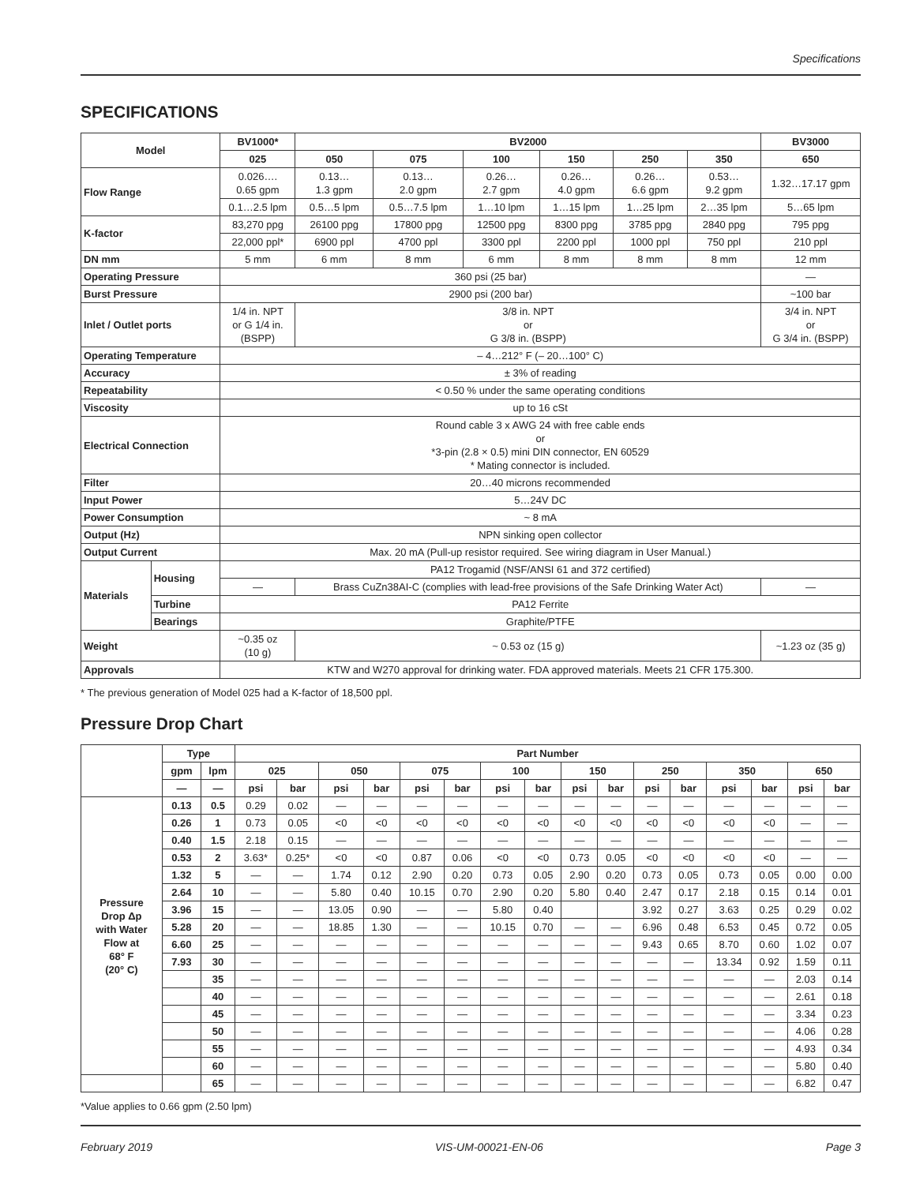Specifications
SPECIFICATIONS
| Model | | BV1000* | BV2000 | | | | | | BV3000 |
| --- | --- | --- | --- | --- | --- | --- | --- | --- | --- |
| | | 025 | 050 | 075 | 100 | 150 | 250 | 350 | 650 |
| Flow Range | | 0.026…. 0.65 gpm | 0.13… 1.3 gpm | 0.13… 2.0 gpm | 0.26… 2.7 gpm | 0.26… 4.0 gpm | 0.26… 6.6 gpm | 0.53… 9.2 gpm | 1.32…17.17 gpm |
| | | 0.1…2.5 lpm | 0.5…5 lpm | 0.5…7.5 lpm | 1…10 lpm | 1…15 lpm | 1…25 lpm | 2…35 lpm | 5…65 lpm |
| K-factor | | 83,270 ppg | 26100 ppg | 17800 ppg | 12500 ppg | 8300 ppg | 3785 ppg | 2840 ppg | 795 ppg |
| | | 22,000 ppl* | 6900 ppl | 4700 ppl | 3300 ppl | 2200 ppl | 1000 ppl | 750 ppl | 210 ppl |
| DN mm | | 5 mm | 6 mm | 8 mm | 6 mm | 8 mm | 8 mm | 8 mm | 12 mm |
| Operating Pressure | | 360 psi (25 bar) | | | | | | | — |
| Burst Pressure | | 2900 psi (200 bar) | | | | | | | ~100 bar |
| Inlet / Outlet ports | | 1/4 in. NPT or G 1/4 in. (BSPP) | 3/8 in. NPT or G 3/8 in. (BSPP) | | | | | | 3/4 in. NPT or G 3/4 in. (BSPP) |
| Operating Temperature | | – 4…212° F (– 20…100° C) | | | | | | | |
| Accuracy | | ± 3% of reading | | | | | | | |
| Repeatability | | < 0.50 % under the same operating conditions | | | | | | | |
| Viscosity | | up to 16 cSt | | | | | | | |
| Electrical Connection | | Round cable 3 x AWG 24 with free cable ends or *3-pin (2.8 × 0.5) mini DIN connector, EN 60529 * Mating connector is included. | | | | | | | |
| Filter | | 20…40 microns recommended | | | | | | | |
| Input Power | | 5…24V DC | | | | | | | |
| Power Consumption | | ~ 8 mA | | | | | | | |
| Output (Hz) | | NPN sinking open collector | | | | | | | |
| Output Current | | Max. 20 mA (Pull-up resistor required. See wiring diagram in User Manual.) | | | | | | | |
| Materials | Housing | PA12 Trogamid (NSF/ANSI 61 and 372 certified) | | | | | | | |
| | | — | Brass CuZn38AI-C (complies with lead-free provisions of the Safe Drinking Water Act) | | | | | | — |
| | Turbine | PA12 Ferrite | | | | | | | |
| | Bearings | Graphite/PTFE | | | | | | | |
| Weight | | ~0.35 oz (10 g) | ~ 0.53 oz (15 g) | | | | | | ~1.23 oz (35 g) |
| Approvals | | KTW and W270 approval for drinking water. FDA approved materials. Meets 21 CFR 175.300. | | | | | | | |
* The previous generation of Model 025 had a K-factor of 18,500 ppl.
Pressure Drop Chart
| | Type | | Part Number | | | | | | | | | | | | | | | |
| --- | --- | --- | --- | --- | --- | --- | --- | --- | --- | --- | --- | --- | --- | --- | --- | --- | --- | --- |
| | gpm | lpm | 025 | | 050 | | 075 | | 100 | | 150 | | 250 | | 350 | | 650 | |
| | — | — | psi | bar | psi | bar | psi | bar | psi | bar | psi | bar | psi | bar | psi | bar | psi | bar |
| Pressure Drop Δp with Water Flow at 68° F (20° C) | 0.13 | 0.5 | 0.29 | 0.02 | — | — | — | — | — | — | — | — | — | — | — | — | — | — |
| | 0.26 | 1 | 0.73 | 0.05 | <0 | <0 | <0 | <0 | <0 | <0 | <0 | <0 | <0 | <0 | <0 | <0 | — | — |
| | 0.40 | 1.5 | 2.18 | 0.15 | — | — | — | — | — | — | — | — | — | — | — | — | — | — |
| | 0.53 | 2 | 3.63* | 0.25* | <0 | <0 | 0.87 | 0.06 | <0 | <0 | 0.73 | 0.05 | <0 | <0 | <0 | <0 | — | — |
| | 1.32 | 5 | — | — | 1.74 | 0.12 | 2.90 | 0.20 | 0.73 | 0.05 | 2.90 | 0.20 | 0.73 | 0.05 | 0.73 | 0.05 | 0.00 | 0.00 |
| | 2.64 | 10 | — | — | 5.80 | 0.40 | 10.15 | 0.70 | 2.90 | 0.20 | 5.80 | 0.40 | 2.47 | 0.17 | 2.18 | 0.15 | 0.14 | 0.01 |
| | 3.96 | 15 | — | — | 13.05 | 0.90 | — | — | 5.80 | 0.40 | | | 3.92 | 0.27 | 3.63 | 0.25 | 0.29 | 0.02 |
| | 5.28 | 20 | — | — | 18.85 | 1.30 | — | — | 10.15 | 0.70 | — | — | 6.96 | 0.48 | 6.53 | 0.45 | 0.72 | 0.05 |
| | 6.60 | 25 | — | — | — | — | — | — | — | — | — | — | 9.43 | 0.65 | 8.70 | 0.60 | 1.02 | 0.07 |
| | 7.93 | 30 | — | — | — | — | — | — | — | — | — | — | — | — | 13.34 | 0.92 | 1.59 | 0.11 |
| | | 35 | — | — | — | — | — | — | — | — | — | — | — | — | — | — | 2.03 | 0.14 |
| | | 40 | — | — | — | — | — | — | — | — | — | — | — | — | — | — | 2.61 | 0.18 |
| | | 45 | — | — | — | — | — | — | — | — | — | — | — | — | — | — | 3.34 | 0.23 |
| | | 50 | — | — | — | — | — | — | — | — | — | — | — | — | — | — | 4.06 | 0.28 |
| | | 55 | — | — | — | — | — | — | — | — | — | — | — | — | — | — | 4.93 | 0.34 |
| | | 60 | — | — | — | — | — | — | — | — | — | — | — | — | — | — | 5.80 | 0.40 |
| | | 65 | — | — | — | — | — | — | — | — | — | — | — | — | — | — | 6.82 | 0.47 |
*Value applies to 0.66 gpm (2.50 lpm)
February 2019 VIS-UM-00021-EN-06 Page 3